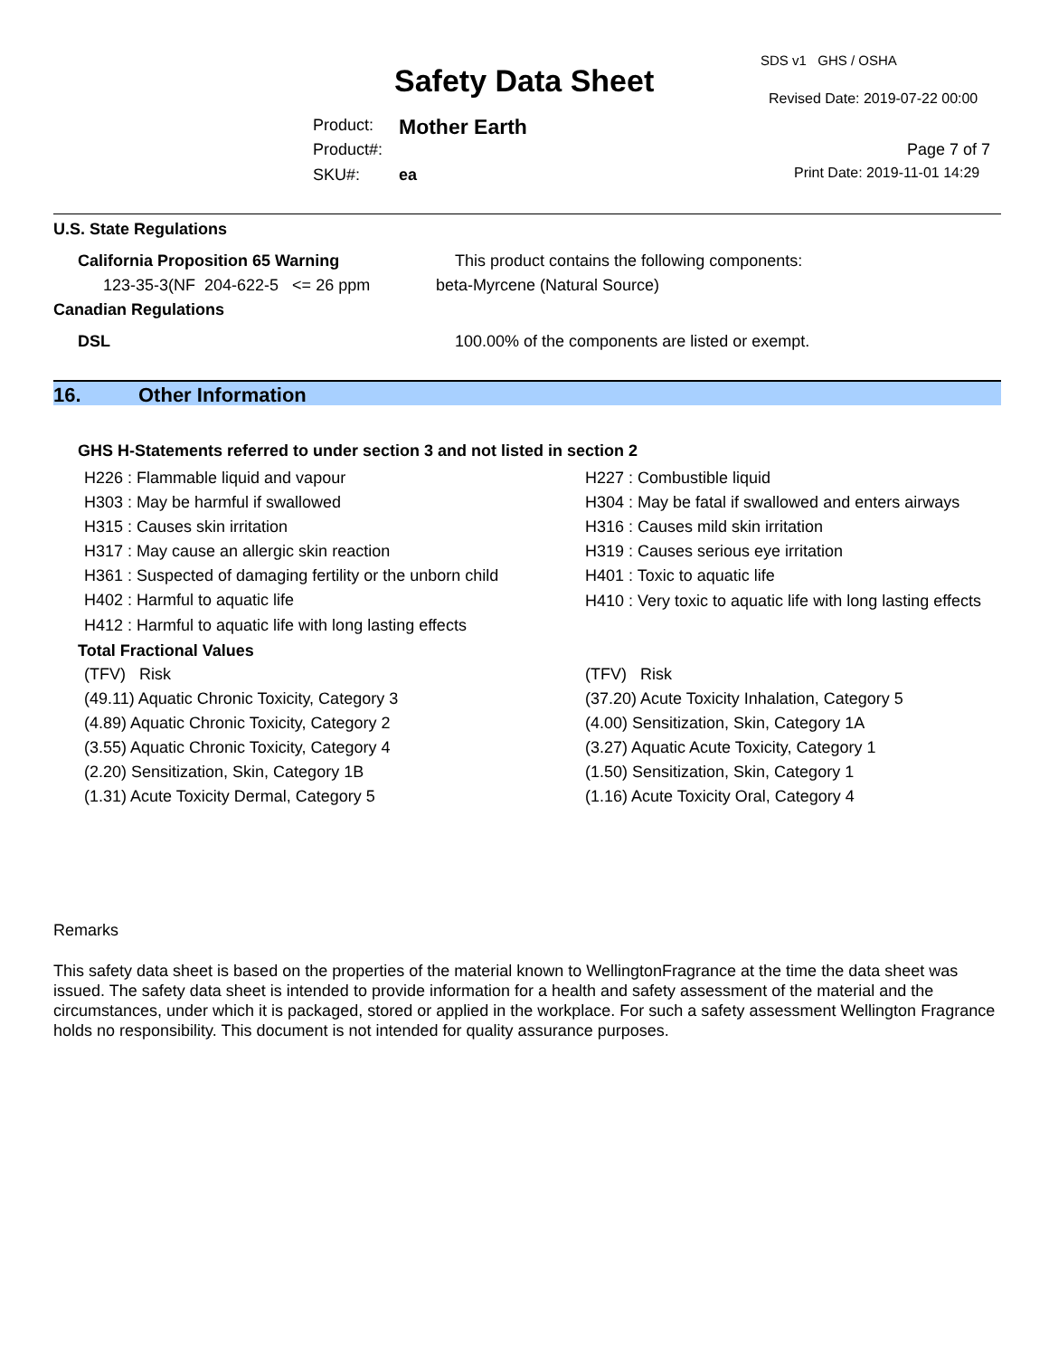SDS v1 GHS / OSHA
Safety Data Sheet Revised Date: 2019-07-22 00:00
Product: Mother Earth
Product#: Page 7 of 7
SKU#: ea Print Date: 2019-11-01 14:29
U.S. State Regulations
| California Proposition 65 Warning | This product contains the following components: |
| 123-35-3(NF 204-622-5 <= 26 ppm | beta-Myrcene (Natural Source) |
Canadian Regulations
| DSL | 100.00% of the components are listed or exempt. |
16. Other Information
GHS H-Statements referred to under section 3 and not listed in section 2
| H226 : Flammable liquid and vapour | H227 : Combustible liquid |
| H303 : May be harmful if swallowed | H304 : May be fatal if swallowed and enters airways |
| H315 : Causes skin irritation | H316 : Causes mild skin irritation |
| H317 : May cause an allergic skin reaction | H319 : Causes serious eye irritation |
| H361 : Suspected of damaging fertility or the unborn child | H401 : Toxic to aquatic life |
| H402 : Harmful to aquatic life | H410 : Very toxic to aquatic life with long lasting effects |
| H412 : Harmful to aquatic life with long lasting effects | |
Total Fractional Values
| (TFV) Risk | (TFV) Risk |
| (49.11) Aquatic Chronic Toxicity, Category 3 | (37.20) Acute Toxicity Inhalation, Category 5 |
| (4.89) Aquatic Chronic Toxicity, Category 2 | (4.00) Sensitization, Skin, Category 1A |
| (3.55) Aquatic Chronic Toxicity, Category 4 | (3.27) Aquatic Acute Toxicity, Category 1 |
| (2.20) Sensitization, Skin, Category 1B | (1.50) Sensitization, Skin, Category 1 |
| (1.31) Acute Toxicity Dermal, Category 5 | (1.16) Acute Toxicity Oral, Category 4 |
Remarks
This safety data sheet is based on the properties of the material known to WellingtonFragrance at the time the data sheet was issued. The safety data sheet is intended to provide information for a health and safety assessment of the material and the circumstances, under which it is packaged, stored or applied in the workplace. For such a safety assessment Wellington Fragrance holds no responsibility. This document is not intended for quality assurance purposes.